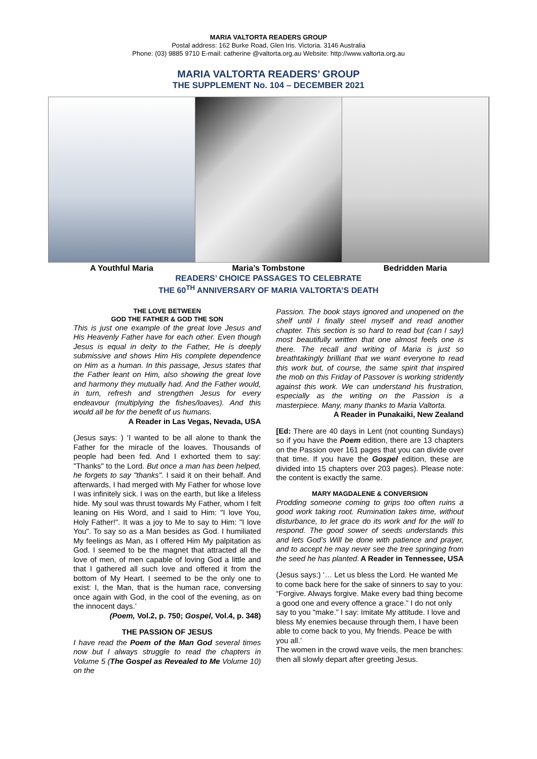MARIA VALTORTA READERS GROUP
Postal address: 162 Burke Road, Glen Iris. Victoria. 3146 Australia
Phone: (03) 9885 9710 E-mail: catherine @valtorta.org.au Website: http://www.valtorta.org.au
MARIA VALTORTA READERS’ GROUP
THE SUPPLEMENT No. 104 – DECEMBER 2021
A Youthful Maria Maria’s Tombstone Bedridden Maria
READERS’ CHOICE PASSAGES TO CELEBRATE
THE 60<sup>TH</sup> ANNIVERSARY OF MARIA VALTORTA’S DEATH
THE LOVE BETWEEN
GOD THE FATHER & GOD THE SON
This is just one example of the great love Jesus and His Heavenly Father have for each other. Even though Jesus is equal in deity to the Father, He is deeply submissive and shows Him His complete dependence on Him as a human. In this passage, Jesus states that the Father leant on Him, also showing the great love and harmony they mutually had. And the Father would, in turn, refresh and strengthen Jesus for every endeavour (multiplying the fishes/loaves). And this would all be for the benefit of us humans. A Reader in Las Vegas, Nevada, USA
(Jesus says: ) ‘I wanted to be all alone to thank the Father for the miracle of the loaves. Thousands of people had been fed. And I exhorted them to say: "Thanks" to the Lord. But once a man has been helped, he forgets to say "thanks". I said it on their behalf. And afterwards, I had merged with My Father for whose love I was infinitely sick. I was on the earth, but like a lifeless hide. My soul was thrust towards My Father, whom I felt leaning on His Word, and I said to Him: "I love You, Holy Father!". It was a joy to Me to say to Him: "I love You". To say so as a Man besides as God. I humiliated My feelings as Man, as I offered Him My palpitation as God. I seemed to be the magnet that attracted all the love of men, of men capable of loving God a little and that I gathered all such love and offered it from the bottom of My Heart. I seemed to be the only one to exist: I, the Man, that is the human race, conversing once again with God, in the cool of the evening, as on the innocent days.’
(Poem, Vol.2, p. 750; Gospel, Vol.4, p. 348)
THE PASSION OF JESUS
I have read the Poem of the Man God several times now but I always struggle to read the chapters in Volume 5 (The Gospel as Revealed to Me Volume 10) on the
Passion. The book stays ignored and unopened on the shelf until I finally steel myself and read another chapter. This section is so hard to read but (can I say) most beautifully written that one almost feels one is there. The recall and writing of Maria is just so breathtakingly brilliant that we want everyone to read this work but, of course, the same spirit that inspired the mob on this Friday of Passover is working stridently against this work. We can understand his frustration, especially as the writing on the Passion is a masterpiece. Many, many thanks to Maria Valtorta. A Reader in Punakaiki, New Zealand
[Ed: There are 40 days in Lent (not counting Sundays) so if you have the Poem edition, there are 13 chapters on the Passion over 161 pages that you can divide over that time. If you have the Gospel edition, these are divided into 15 chapters over 203 pages). Please note: the content is exactly the same.
MARY MAGDALENE & CONVERSION
Prodding someone coming to grips too often ruins a good work taking root. Rumination takes time, without disturbance, to let grace do its work and for the will to respond. The good sower of seeds understands this and lets God’s Will be done with patience and prayer, and to accept he may never see the tree springing from the seed he has planted. A Reader in Tennessee, USA
(Jesus says:) ‘… Let us bless the Lord. He wanted Me to come back here for the sake of sinners to say to you: “Forgive. Always forgive. Make every bad thing become a good one and every offence a grace.” I do not only say to you “make.” I say: Imitate My attitude. I love and bless My enemies because through them, I have been able to come back to you, My friends. Peace be with you all.’
The women in the crowd wave veils, the men branches: then all slowly depart after greeting Jesus.